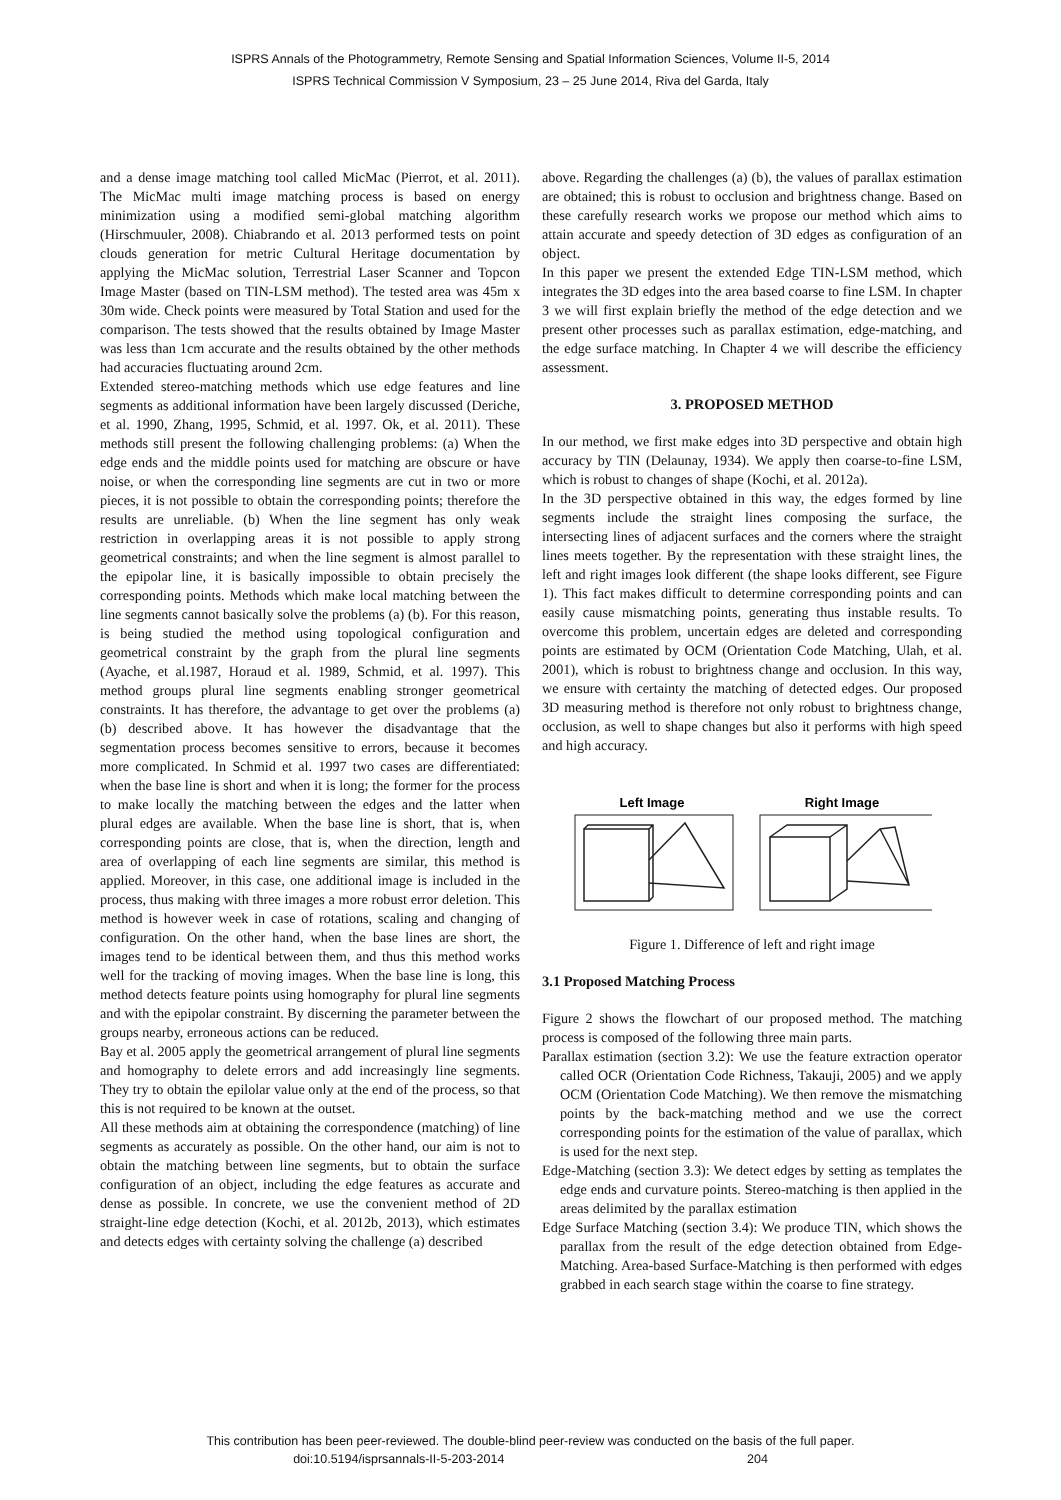ISPRS Annals of the Photogrammetry, Remote Sensing and Spatial Information Sciences, Volume II-5, 2014
ISPRS Technical Commission V Symposium, 23 – 25 June 2014, Riva del Garda, Italy
and a dense image matching tool called MicMac (Pierrot, et al. 2011). The MicMac multi image matching process is based on energy minimization using a modified semi-global matching algorithm (Hirschmuuler, 2008). Chiabrando et al. 2013 performed tests on point clouds generation for metric Cultural Heritage documentation by applying the MicMac solution, Terrestrial Laser Scanner and Topcon Image Master (based on TIN-LSM method). The tested area was 45m x 30m wide. Check points were measured by Total Station and used for the comparison. The tests showed that the results obtained by Image Master was less than 1cm accurate and the results obtained by the other methods had accuracies fluctuating around 2cm.
Extended stereo-matching methods which use edge features and line segments as additional information have been largely discussed (Deriche, et al. 1990, Zhang, 1995, Schmid, et al. 1997. Ok, et al. 2011). These methods still present the following challenging problems: (a) When the edge ends and the middle points used for matching are obscure or have noise, or when the corresponding line segments are cut in two or more pieces, it is not possible to obtain the corresponding points; therefore the results are unreliable. (b) When the line segment has only weak restriction in overlapping areas it is not possible to apply strong geometrical constraints; and when the line segment is almost parallel to the epipolar line, it is basically impossible to obtain precisely the corresponding points. Methods which make local matching between the line segments cannot basically solve the problems (a) (b). For this reason, is being studied the method using topological configuration and geometrical constraint by the graph from the plural line segments (Ayache, et al.1987, Horaud et al. 1989, Schmid, et al. 1997). This method groups plural line segments enabling stronger geometrical constraints. It has therefore, the advantage to get over the problems (a) (b) described above. It has however the disadvantage that the segmentation process becomes sensitive to errors, because it becomes more complicated. In Schmid et al. 1997 two cases are differentiated: when the base line is short and when it is long; the former for the process to make locally the matching between the edges and the latter when plural edges are available. When the base line is short, that is, when corresponding points are close, that is, when the direction, length and area of overlapping of each line segments are similar, this method is applied. Moreover, in this case, one additional image is included in the process, thus making with three images a more robust error deletion. This method is however week in case of rotations, scaling and changing of configuration. On the other hand, when the base lines are short, the images tend to be identical between them, and thus this method works well for the tracking of moving images. When the base line is long, this method detects feature points using homography for plural line segments and with the epipolar constraint. By discerning the parameter between the groups nearby, erroneous actions can be reduced.
Bay et al. 2005 apply the geometrical arrangement of plural line segments and homography to delete errors and add increasingly line segments. They try to obtain the epilolar value only at the end of the process, so that this is not required to be known at the outset.
All these methods aim at obtaining the correspondence (matching) of line segments as accurately as possible. On the other hand, our aim is not to obtain the matching between line segments, but to obtain the surface configuration of an object, including the edge features as accurate and dense as possible. In concrete, we use the convenient method of 2D straight-line edge detection (Kochi, et al. 2012b, 2013), which estimates and detects edges with certainty solving the challenge (a) described
above. Regarding the challenges (a) (b), the values of parallax estimation are obtained; this is robust to occlusion and brightness change. Based on these carefully research works we propose our method which aims to attain accurate and speedy detection of 3D edges as configuration of an object.
In this paper we present the extended Edge TIN-LSM method, which integrates the 3D edges into the area based coarse to fine LSM. In chapter 3 we will first explain briefly the method of the edge detection and we present other processes such as parallax estimation, edge-matching, and the edge surface matching. In Chapter 4 we will describe the efficiency assessment.
3. PROPOSED METHOD
In our method, we first make edges into 3D perspective and obtain high accuracy by TIN (Delaunay, 1934). We apply then coarse-to-fine LSM, which is robust to changes of shape (Kochi, et al. 2012a).
In the 3D perspective obtained in this way, the edges formed by line segments include the straight lines composing the surface, the intersecting lines of adjacent surfaces and the corners where the straight lines meets together. By the representation with these straight lines, the left and right images look different (the shape looks different, see Figure 1). This fact makes difficult to determine corresponding points and can easily cause mismatching points, generating thus instable results. To overcome this problem, uncertain edges are deleted and corresponding points are estimated by OCM (Orientation Code Matching, Ulah, et al. 2001), which is robust to brightness change and occlusion. In this way, we ensure with certainty the matching of detected edges. Our proposed 3D measuring method is therefore not only robust to brightness change, occlusion, as well to shape changes but also it performs with high speed and high accuracy.
Left Image
Right Image
Figure 1. Difference of left and right image
3.1 Proposed Matching Process
Figure 2 shows the flowchart of our proposed method. The matching process is composed of the following three main parts.
Parallax estimation (section 3.2): We use the feature extraction operator called OCR (Orientation Code Richness, Takauji, 2005) and we apply OCM (Orientation Code Matching). We then remove the mismatching points by the back-matching method and we use the correct corresponding points for the estimation of the value of parallax, which is used for the next step.
Edge-Matching (section 3.3): We detect edges by setting as templates the edge ends and curvature points. Stereo-matching is then applied in the areas delimited by the parallax estimation
Edge Surface Matching (section 3.4): We produce TIN, which shows the parallax from the result of the edge detection obtained from Edge-Matching. Area-based Surface-Matching is then performed with edges grabbed in each search stage within the coarse to fine strategy.
This contribution has been peer-reviewed. The double-blind peer-review was conducted on the basis of the full paper.
doi:10.5194/isprsannals-II-5-203-2014 204